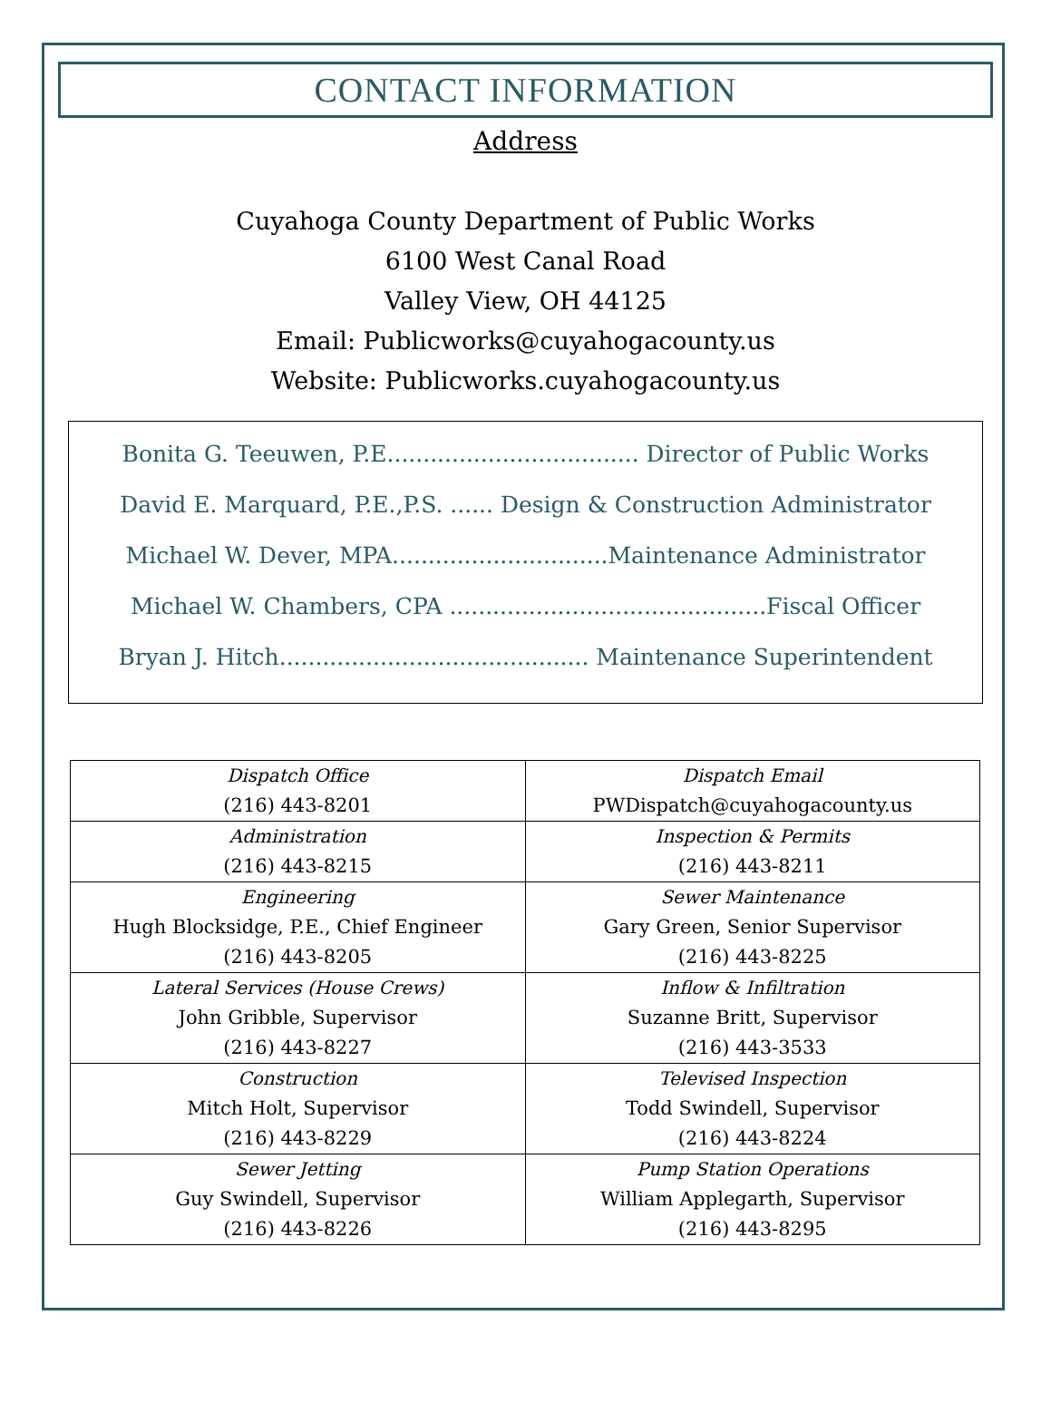CONTACT INFORMATION
Address
Cuyahoga County Department of Public Works
6100 West Canal Road
Valley View, OH 44125
Email: Publicworks@cuyahogacounty.us
Website: Publicworks.cuyahogacounty.us
Bonita G. Teeuwen, P.E................................... Director of Public Works
David E. Marquard, P.E.,P.S. ...... Design & Construction Administrator
Michael W. Dever, MPA..............................Maintenance Administrator
Michael W. Chambers, CPA ............................................Fiscal Officer
Bryan J. Hitch........................................... Maintenance Superintendent
| Dispatch Office (216) 443-8201 | Dispatch Email PWDispatch@cuyahogacounty.us |
| Administration (216) 443-8215 | Inspection & Permits (216) 443-8211 |
| Engineering Hugh Blocksidge, P.E., Chief Engineer (216) 443-8205 | Sewer Maintenance Gary Green, Senior Supervisor (216) 443-8225 |
| Lateral Services (House Crews) John Gribble, Supervisor (216) 443-8227 | Inflow & Infiltration Suzanne Britt, Supervisor (216) 443-3533 |
| Construction Mitch Holt, Supervisor (216) 443-8229 | Televised Inspection Todd Swindell, Supervisor (216) 443-8224 |
| Sewer Jetting Guy Swindell, Supervisor (216) 443-8226 | Pump Station Operations William Applegarth, Supervisor (216) 443-8295 |